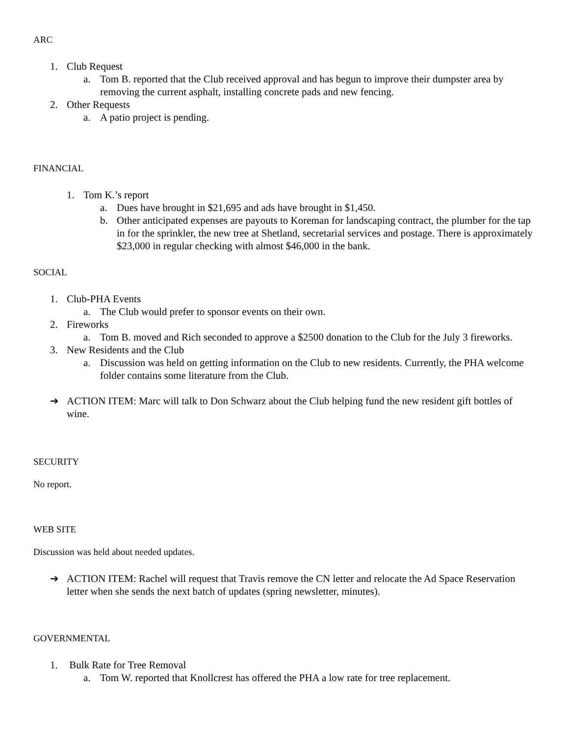ARC
1. Club Request
a. Tom B. reported that the Club received approval and has begun to improve their dumpster area by removing the current asphalt, installing concrete pads and new fencing.
2. Other Requests
a. A patio project is pending.
FINANCIAL
1. Tom K.’s report
a. Dues have brought in $21,695 and ads have brought in $1,450.
b. Other anticipated expenses are payouts to Koreman for landscaping contract, the plumber for the tap in for the sprinkler, the new tree at Shetland, secretarial services and postage. There is approximately $23,000 in regular checking with almost $46,000 in the bank.
SOCIAL
1. Club-PHA Events
a. The Club would prefer to sponsor events on their own.
2. Fireworks
a. Tom B. moved and Rich seconded to approve a $2500 donation to the Club for the July 3 fireworks.
3. New Residents and the Club
a. Discussion was held on getting information on the Club to new residents. Currently, the PHA welcome folder contains some literature from the Club.
➔ ACTION ITEM: Marc will talk to Don Schwarz about the Club helping fund the new resident gift bottles of wine.
SECURITY
No report.
WEB SITE
Discussion was held about needed updates.
➔ ACTION ITEM: Rachel will request that Travis remove the CN letter and relocate the Ad Space Reservation letter when she sends the next batch of updates (spring newsletter, minutes).
GOVERNMENTAL
1. Bulk Rate for Tree Removal
a. Tom W. reported that Knollcrest has offered the PHA a low rate for tree replacement.